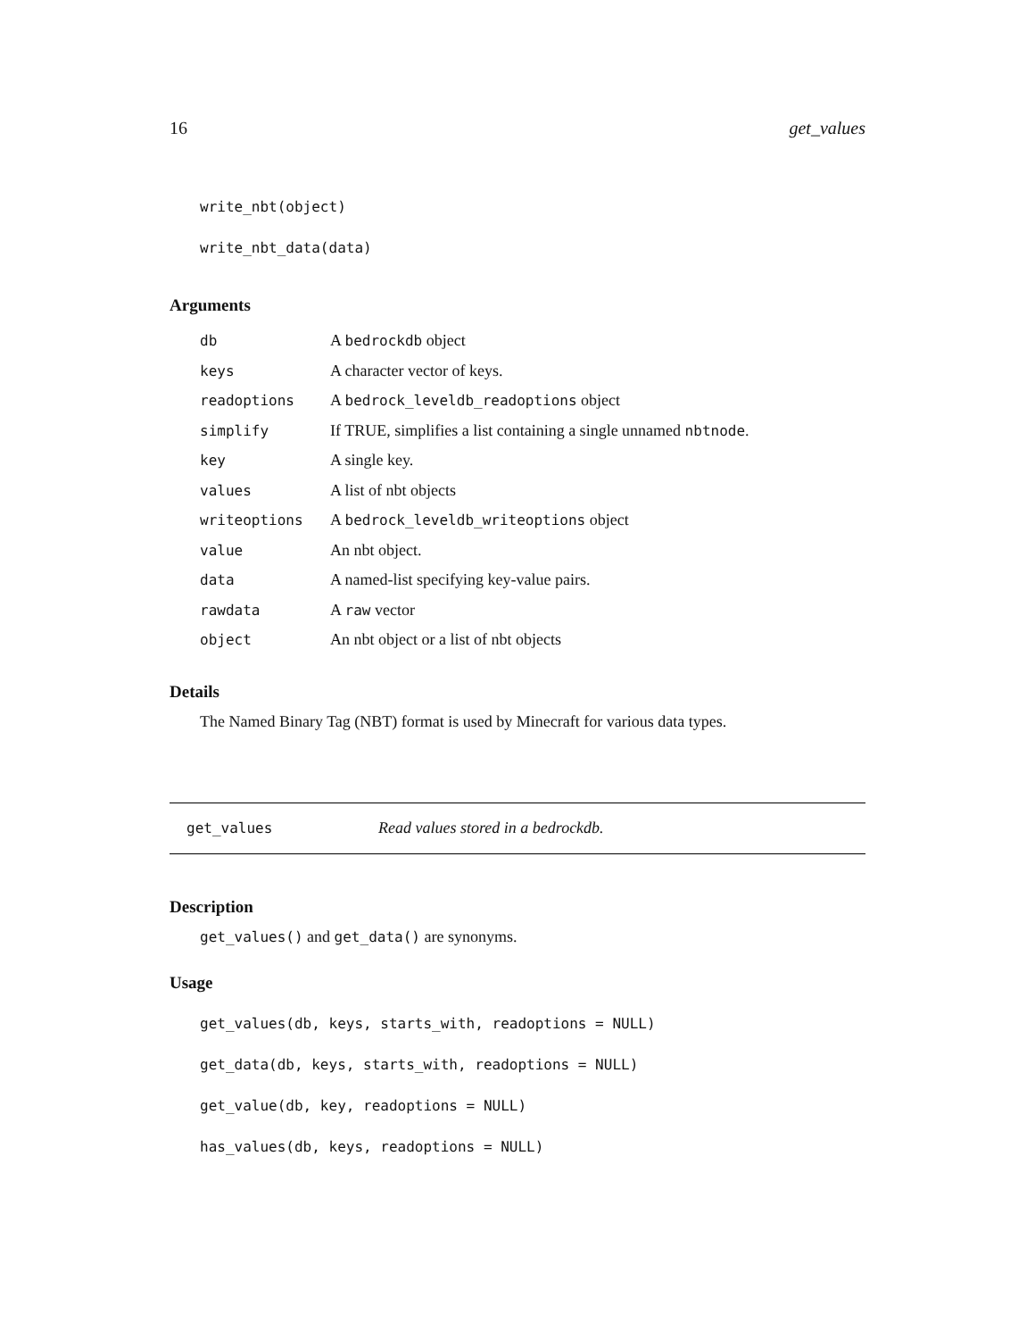16 get_values
write_nbt(object)
write_nbt_data(data)
Arguments
| db | A bedrockdb object |
| keys | A character vector of keys. |
| readoptions | A bedrock_leveldb_readoptions object |
| simplify | If TRUE, simplifies a list containing a single unnamed nbtnode . |
| key | A single key. |
| values | A list of nbt objects |
| writeoptions | A bedrock_leveldb_writeoptions object |
| value | An nbt object. |
| data | A named-list specifying key-value pairs. |
| rawdata | A raw vector |
| object | An nbt object or a list of nbt objects |
Details
The Named Binary Tag (NBT) format is used by Minecraft for various data types.
get_values Read values stored in a bedrockdb.
Description
get_values() and get_data() are synonyms.
Usage
get_values(db, keys, starts_with, readoptions = NULL)
get_data(db, keys, starts_with, readoptions = NULL)
get_value(db, key, readoptions = NULL)
has_values(db, keys, readoptions = NULL)